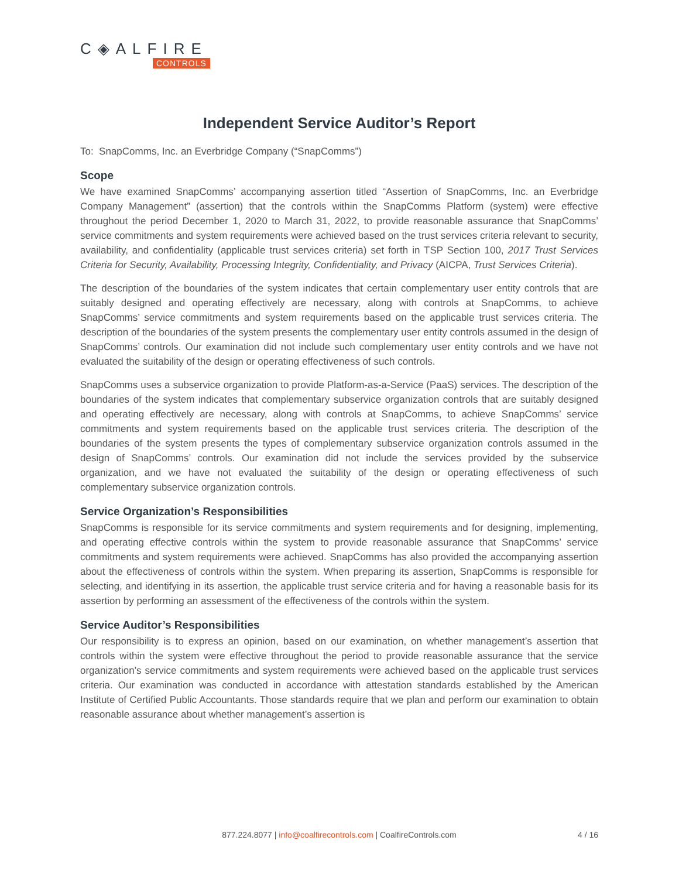C◈ALFIRE
CONTROLS
Independent Service Auditor’s Report
To: SnapComms, Inc. an Everbridge Company (“SnapComms”)
Scope
We have examined SnapComms’ accompanying assertion titled “Assertion of SnapComms, Inc. an Everbridge Company Management” (assertion) that the controls within the SnapComms Platform (system) were effective throughout the period December 1, 2020 to March 31, 2022, to provide reasonable assurance that SnapComms’ service commitments and system requirements were achieved based on the trust services criteria relevant to security, availability, and confidentiality (applicable trust services criteria) set forth in TSP Section 100, 2017 Trust Services Criteria for Security, Availability, Processing Integrity, Confidentiality, and Privacy (AICPA, Trust Services Criteria).
The description of the boundaries of the system indicates that certain complementary user entity controls that are suitably designed and operating effectively are necessary, along with controls at SnapComms, to achieve SnapComms’ service commitments and system requirements based on the applicable trust services criteria. The description of the boundaries of the system presents the complementary user entity controls assumed in the design of SnapComms’ controls. Our examination did not include such complementary user entity controls and we have not evaluated the suitability of the design or operating effectiveness of such controls.
SnapComms uses a subservice organization to provide Platform-as-a-Service (PaaS) services. The description of the boundaries of the system indicates that complementary subservice organization controls that are suitably designed and operating effectively are necessary, along with controls at SnapComms, to achieve SnapComms’ service commitments and system requirements based on the applicable trust services criteria. The description of the boundaries of the system presents the types of complementary subservice organization controls assumed in the design of SnapComms’ controls. Our examination did not include the services provided by the subservice organization, and we have not evaluated the suitability of the design or operating effectiveness of such complementary subservice organization controls.
Service Organization’s Responsibilities
SnapComms is responsible for its service commitments and system requirements and for designing, implementing, and operating effective controls within the system to provide reasonable assurance that SnapComms’ service commitments and system requirements were achieved. SnapComms has also provided the accompanying assertion about the effectiveness of controls within the system. When preparing its assertion, SnapComms is responsible for selecting, and identifying in its assertion, the applicable trust service criteria and for having a reasonable basis for its assertion by performing an assessment of the effectiveness of the controls within the system.
Service Auditor’s Responsibilities
Our responsibility is to express an opinion, based on our examination, on whether management’s assertion that controls within the system were effective throughout the period to provide reasonable assurance that the service organization’s service commitments and system requirements were achieved based on the applicable trust services criteria. Our examination was conducted in accordance with attestation standards established by the American Institute of Certified Public Accountants. Those standards require that we plan and perform our examination to obtain reasonable assurance about whether management’s assertion is
877.224.8077 | info@coalfirecontrols.com | CoalfireControls.com
4 / 16